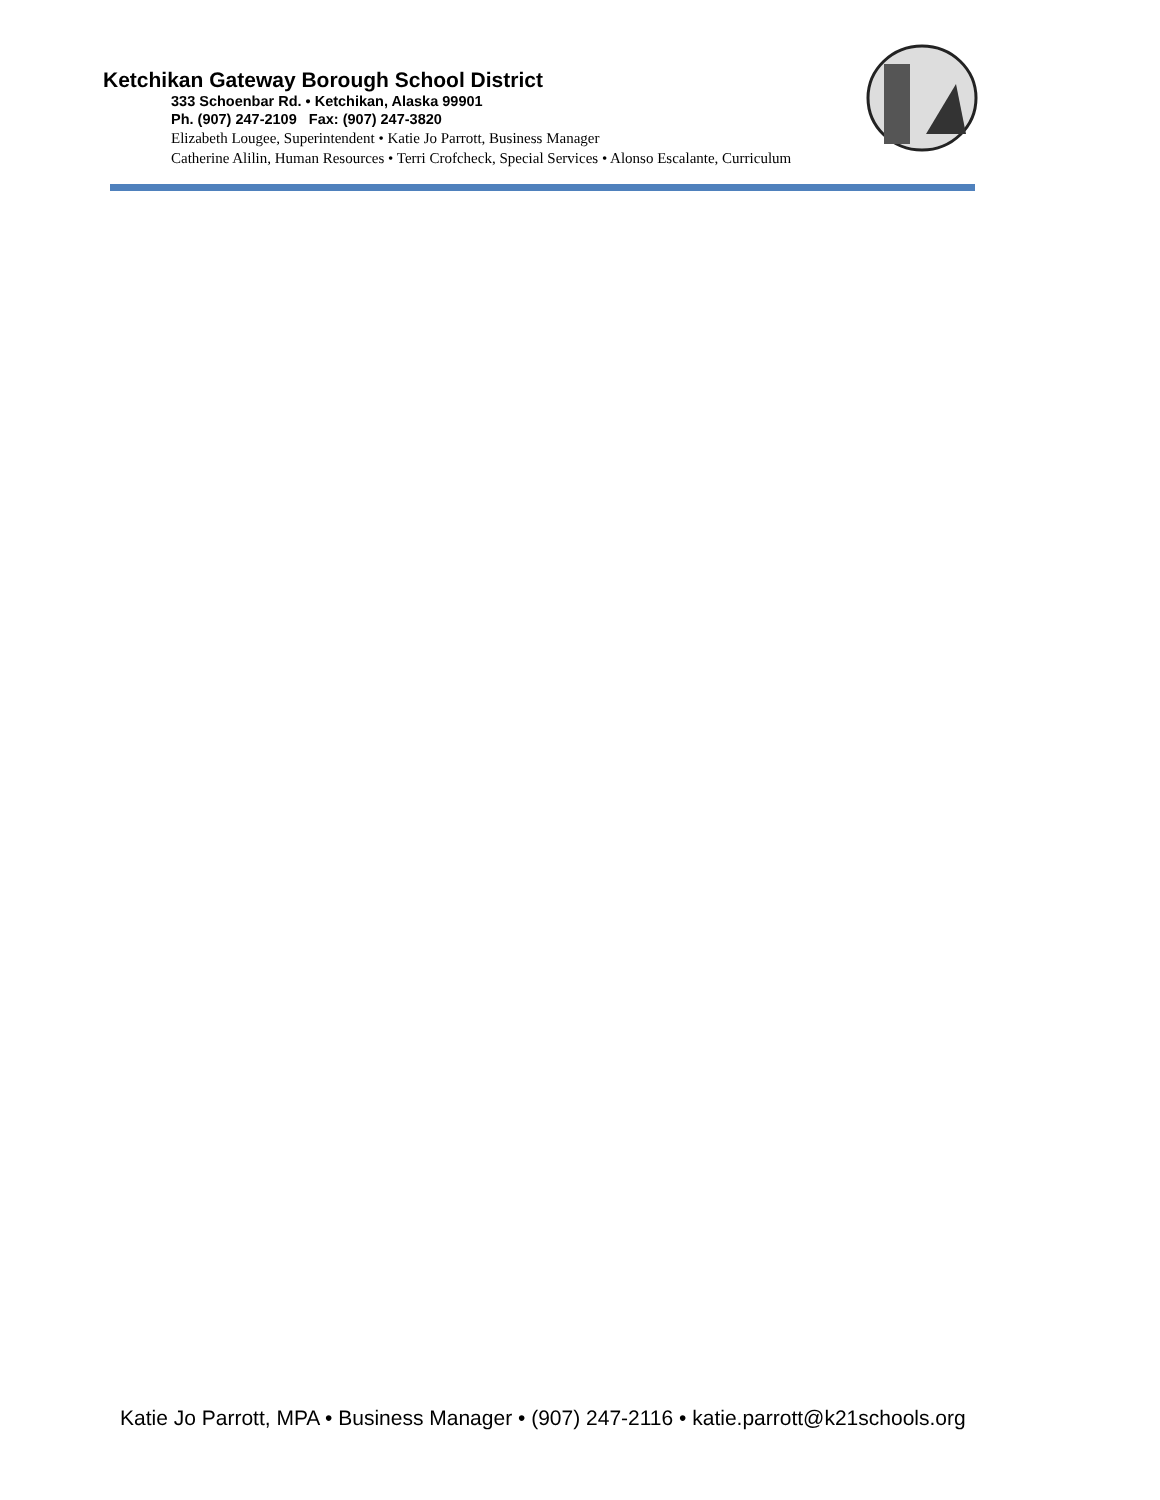Ketchikan Gateway Borough School District
333 Schoenbar Rd. • Ketchikan, Alaska 99901
Ph. (907) 247-2109 Fax: (907) 247-3820
Elizabeth Lougee, Superintendent • Katie Jo Parrott, Business Manager
Catherine Alilin, Human Resources • Terri Crofcheck, Special Services • Alonso Escalante, Curriculum
Katie Jo Parrott, MPA • Business Manager • (907) 247-2116 • katie.parrott@k21schools.org